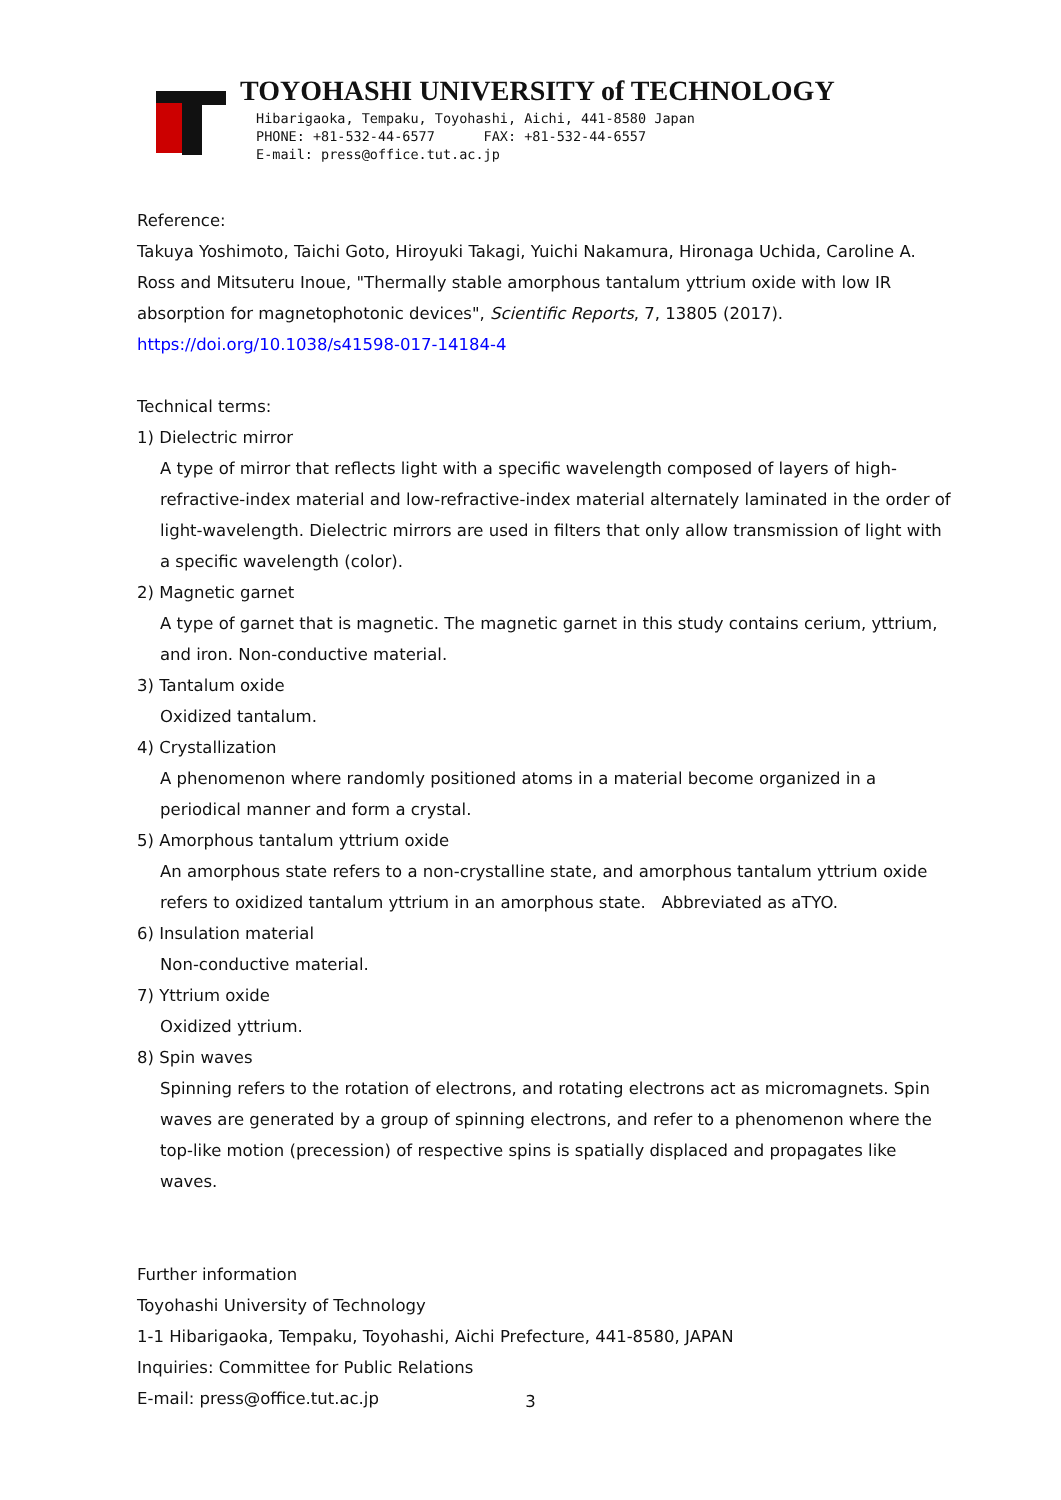TOYOHASHI UNIVERSITY of TECHNOLOGY
Hibarigaoka, Tempaku, Toyohashi, Aichi, 441-8580 Japan
PHONE: +81-532-44-6577 FAX: +81-532-44-6557
E-mail: press@office.tut.ac.jp
Reference:
Takuya Yoshimoto, Taichi Goto, Hiroyuki Takagi, Yuichi Nakamura, Hironaga Uchida, Caroline A. Ross and Mitsuteru Inoue, "Thermally stable amorphous tantalum yttrium oxide with low IR absorption for magnetophotonic devices", Scientific Reports, 7, 13805 (2017).
https://doi.org/10.1038/s41598-017-14184-4
Technical terms:
1) Dielectric mirror
A type of mirror that reflects light with a specific wavelength composed of layers of high-refractive-index material and low-refractive-index material alternately laminated in the order of light-wavelength. Dielectric mirrors are used in filters that only allow transmission of light with a specific wavelength (color).
2) Magnetic garnet
A type of garnet that is magnetic. The magnetic garnet in this study contains cerium, yttrium, and iron. Non-conductive material.
3) Tantalum oxide
Oxidized tantalum.
4) Crystallization
A phenomenon where randomly positioned atoms in a material become organized in a periodical manner and form a crystal.
5) Amorphous tantalum yttrium oxide
An amorphous state refers to a non-crystalline state, and amorphous tantalum yttrium oxide refers to oxidized tantalum yttrium in an amorphous state. Abbreviated as aTYO.
6) Insulation material
Non-conductive material.
7) Yttrium oxide
Oxidized yttrium.
8) Spin waves
Spinning refers to the rotation of electrons, and rotating electrons act as micromagnets. Spin waves are generated by a group of spinning electrons, and refer to a phenomenon where the top-like motion (precession) of respective spins is spatially displaced and propagates like waves.
Further information
Toyohashi University of Technology
1-1 Hibarigaoka, Tempaku, Toyohashi, Aichi Prefecture, 441-8580, JAPAN
Inquiries: Committee for Public Relations
E-mail: press@office.tut.ac.jp
3